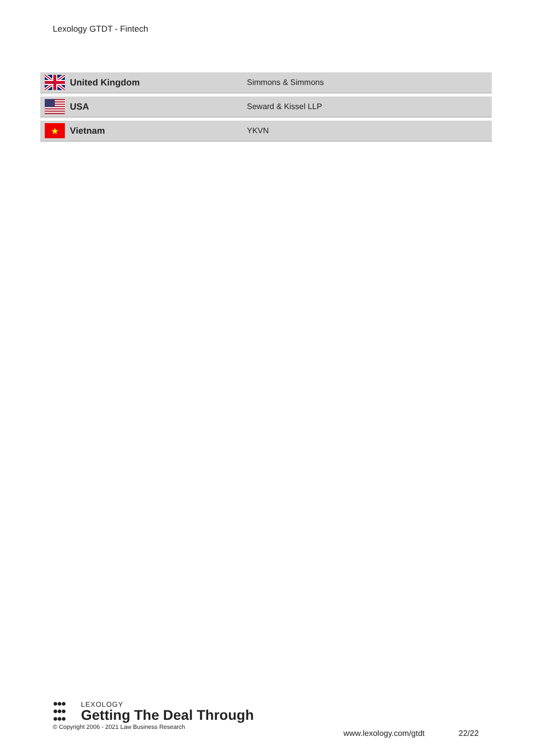Lexology GTDT - Fintech
| | United Kingdom | Simmons & Simmons |
| | USA | Seward & Kissel LLP |
| ★ | Vietnam | YKVN |
●●●
●●●
●●●
LEXOLOGY
Getting The Deal Through
© Copyright 2006 - 2021 Law Business Research
www.lexology.com/gtdt 22/22